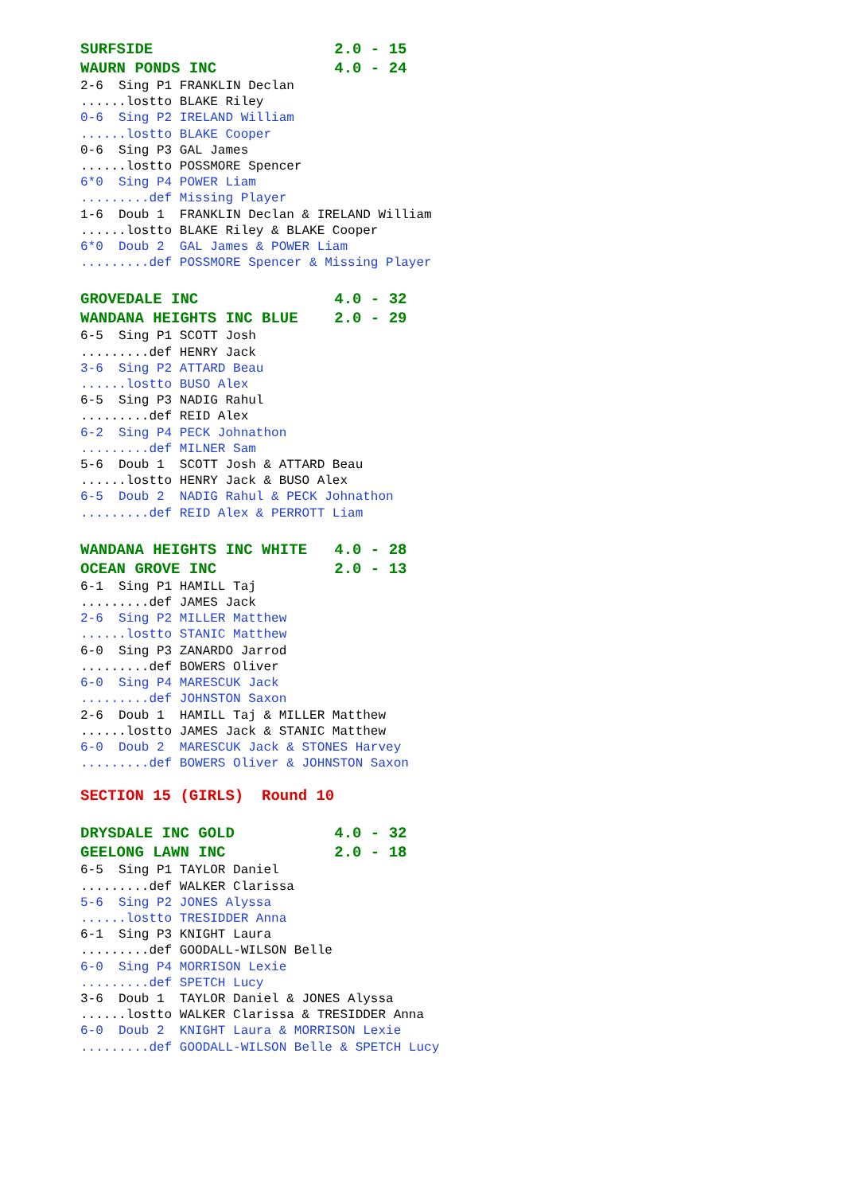SURFSIDE 2.0 - 15
WAURN PONDS INC 4.0 - 24
2-6 Sing P1 FRANKLIN Declan
......lostto BLAKE Riley
0-6 Sing P2 IRELAND William
......lostto BLAKE Cooper
0-6 Sing P3 GAL James
......lostto POSSMORE Spencer
6*0 Sing P4 POWER Liam
.........def Missing Player
1-6 Doub 1 FRANKLIN Declan & IRELAND William
......lostto BLAKE Riley & BLAKE Cooper
6*0 Doub 2 GAL James & POWER Liam
.........def POSSMORE Spencer & Missing Player
GROVEDALE INC 4.0 - 32
WANDANA HEIGHTS INC BLUE 2.0 - 29
6-5 Sing P1 SCOTT Josh
.........def HENRY Jack
3-6 Sing P2 ATTARD Beau
......lostto BUSO Alex
6-5 Sing P3 NADIG Rahul
.........def REID Alex
6-2 Sing P4 PECK Johnathon
.........def MILNER Sam
5-6 Doub 1 SCOTT Josh & ATTARD Beau
......lostto HENRY Jack & BUSO Alex
6-5 Doub 2 NADIG Rahul & PECK Johnathon
.........def REID Alex & PERROTT Liam
WANDANA HEIGHTS INC WHITE 4.0 - 28
OCEAN GROVE INC 2.0 - 13
6-1 Sing P1 HAMILL Taj
.........def JAMES Jack
2-6 Sing P2 MILLER Matthew
......lostto STANIC Matthew
6-0 Sing P3 ZANARDO Jarrod
.........def BOWERS Oliver
6-0 Sing P4 MARESCUK Jack
.........def JOHNSTON Saxon
2-6 Doub 1 HAMILL Taj & MILLER Matthew
......lostto JAMES Jack & STANIC Matthew
6-0 Doub 2 MARESCUK Jack & STONES Harvey
.........def BOWERS Oliver & JOHNSTON Saxon
SECTION 15 (GIRLS) Round 10
DRYSDALE INC GOLD 4.0 - 32
GEELONG LAWN INC 2.0 - 18
6-5 Sing P1 TAYLOR Daniel
.........def WALKER Clarissa
5-6 Sing P2 JONES Alyssa
......lostto TRESIDDER Anna
6-1 Sing P3 KNIGHT Laura
.........def GOODALL-WILSON Belle
6-0 Sing P4 MORRISON Lexie
.........def SPETCH Lucy
3-6 Doub 1 TAYLOR Daniel & JONES Alyssa
......lostto WALKER Clarissa & TRESIDDER Anna
6-0 Doub 2 KNIGHT Laura & MORRISON Lexie
.........def GOODALL-WILSON Belle & SPETCH Lucy